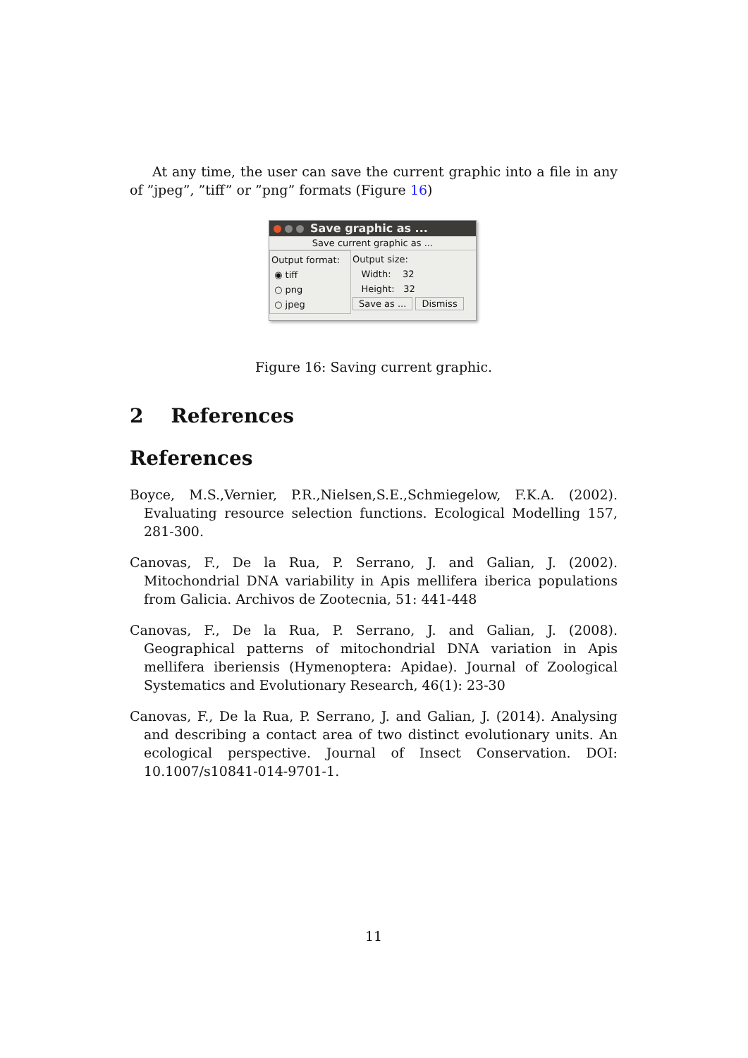At any time, the user can save the current graphic into a file in any of ”jpeg”, ”tiff” or ”png” formats (Figure 16)
Save graphic as ...
Save current graphic as ...
Output format:
◉ tiff
○ png
○ jpeg
Output size:
Width: 32
Height: 32
Save as ... Dismiss
Figure 16: Saving current graphic.
2 References
References
Boyce, M.S.,Vernier, P.R.,Nielsen,S.E.,Schmiegelow, F.K.A. (2002). Evaluating resource selection functions. Ecological Modelling 157, 281-300.
Canovas, F., De la Rua, P. Serrano, J. and Galian, J. (2002). Mitochondrial DNA variability in Apis mellifera iberica populations from Galicia. Archivos de Zootecnia, 51: 441-448
Canovas, F., De la Rua, P. Serrano, J. and Galian, J. (2008). Geographical patterns of mitochondrial DNA variation in Apis mellifera iberiensis (Hymenoptera: Apidae). Journal of Zoological Systematics and Evolutionary Research, 46(1): 23-30
Canovas, F., De la Rua, P. Serrano, J. and Galian, J. (2014). Analysing and describing a contact area of two distinct evolutionary units. An ecological perspective. Journal of Insect Conservation. DOI: 10.1007/s10841-014-9701-1.
11